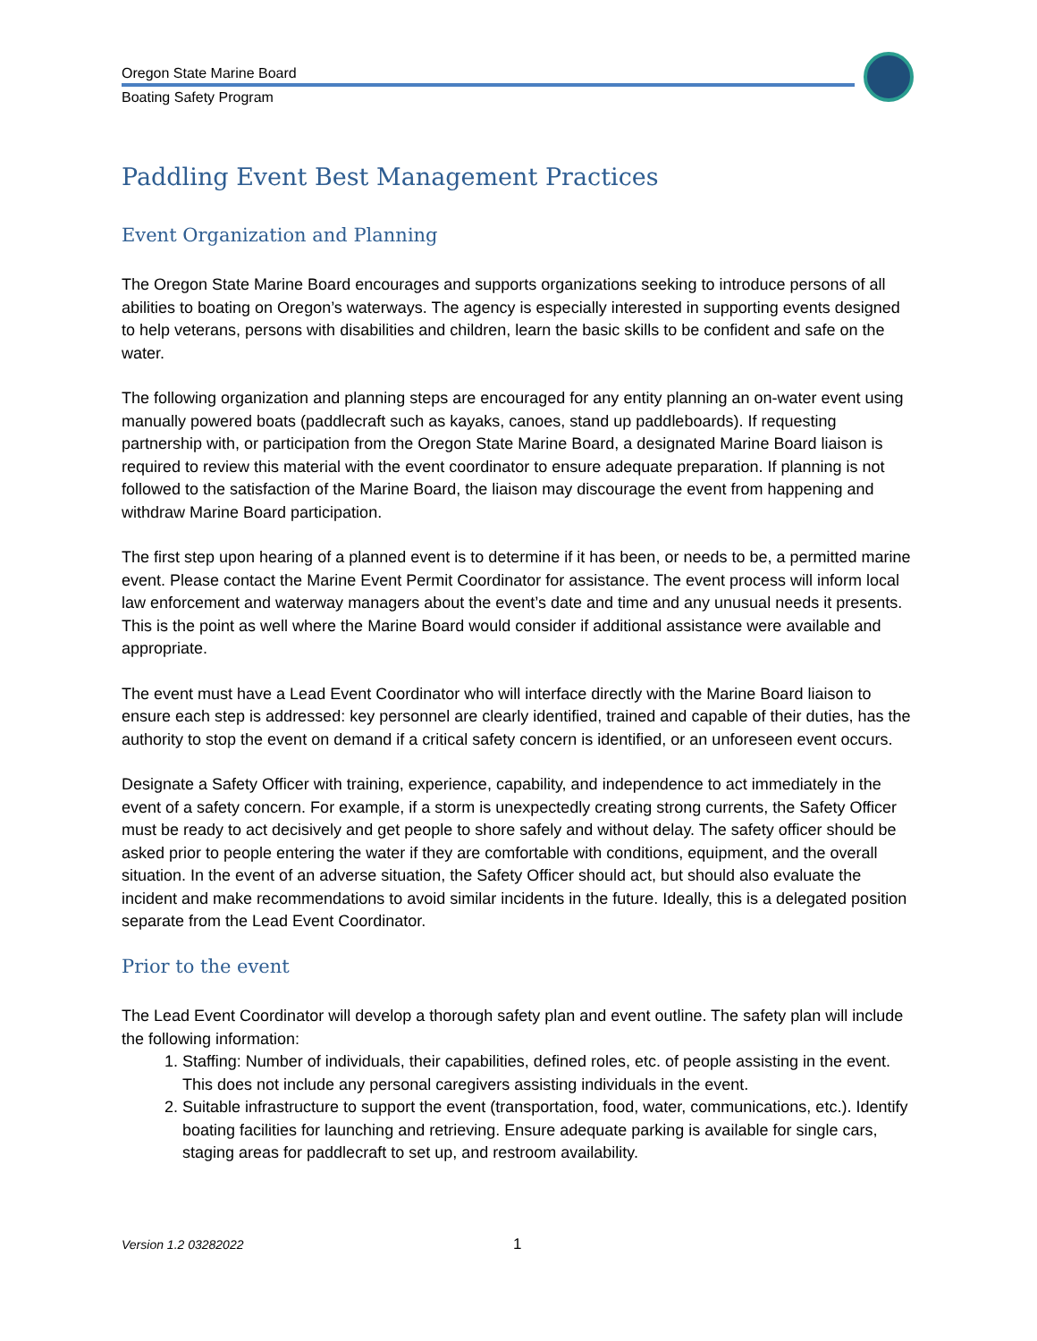Oregon State Marine Board
Boating Safety Program
Paddling Event Best Management Practices
Event Organization and Planning
The Oregon State Marine Board encourages and supports organizations seeking to introduce persons of all abilities to boating on Oregon’s waterways. The agency is especially interested in supporting events designed to help veterans, persons with disabilities and children, learn the basic skills to be confident and safe on the water.
The following organization and planning steps are encouraged for any entity planning an on-water event using manually powered boats (paddlecraft such as kayaks, canoes, stand up paddleboards). If requesting partnership with, or participation from the Oregon State Marine Board, a designated Marine Board liaison is required to review this material with the event coordinator to ensure adequate preparation. If planning is not followed to the satisfaction of the Marine Board, the liaison may discourage the event from happening and withdraw Marine Board participation.
The first step upon hearing of a planned event is to determine if it has been, or needs to be, a permitted marine event. Please contact the Marine Event Permit Coordinator for assistance. The event process will inform local law enforcement and waterway managers about the event’s date and time and any unusual needs it presents. This is the point as well where the Marine Board would consider if additional assistance were available and appropriate.
The event must have a Lead Event Coordinator who will interface directly with the Marine Board liaison to ensure each step is addressed: key personnel are clearly identified, trained and capable of their duties, has the authority to stop the event on demand if a critical safety concern is identified, or an unforeseen event occurs.
Designate a Safety Officer with training, experience, capability, and independence to act immediately in the event of a safety concern. For example, if a storm is unexpectedly creating strong currents, the Safety Officer must be ready to act decisively and get people to shore safely and without delay. The safety officer should be asked prior to people entering the water if they are comfortable with conditions, equipment, and the overall situation. In the event of an adverse situation, the Safety Officer should act, but should also evaluate the incident and make recommendations to avoid similar incidents in the future. Ideally, this is a delegated position separate from the Lead Event Coordinator.
Prior to the event
The Lead Event Coordinator will develop a thorough safety plan and event outline. The safety plan will include the following information:
1. Staffing: Number of individuals, their capabilities, defined roles, etc. of people assisting in the event. This does not include any personal caregivers assisting individuals in the event.
2. Suitable infrastructure to support the event (transportation, food, water, communications, etc.). Identify boating facilities for launching and retrieving. Ensure adequate parking is available for single cars, staging areas for paddlecraft to set up, and restroom availability.
Version 1.2 03282022 1